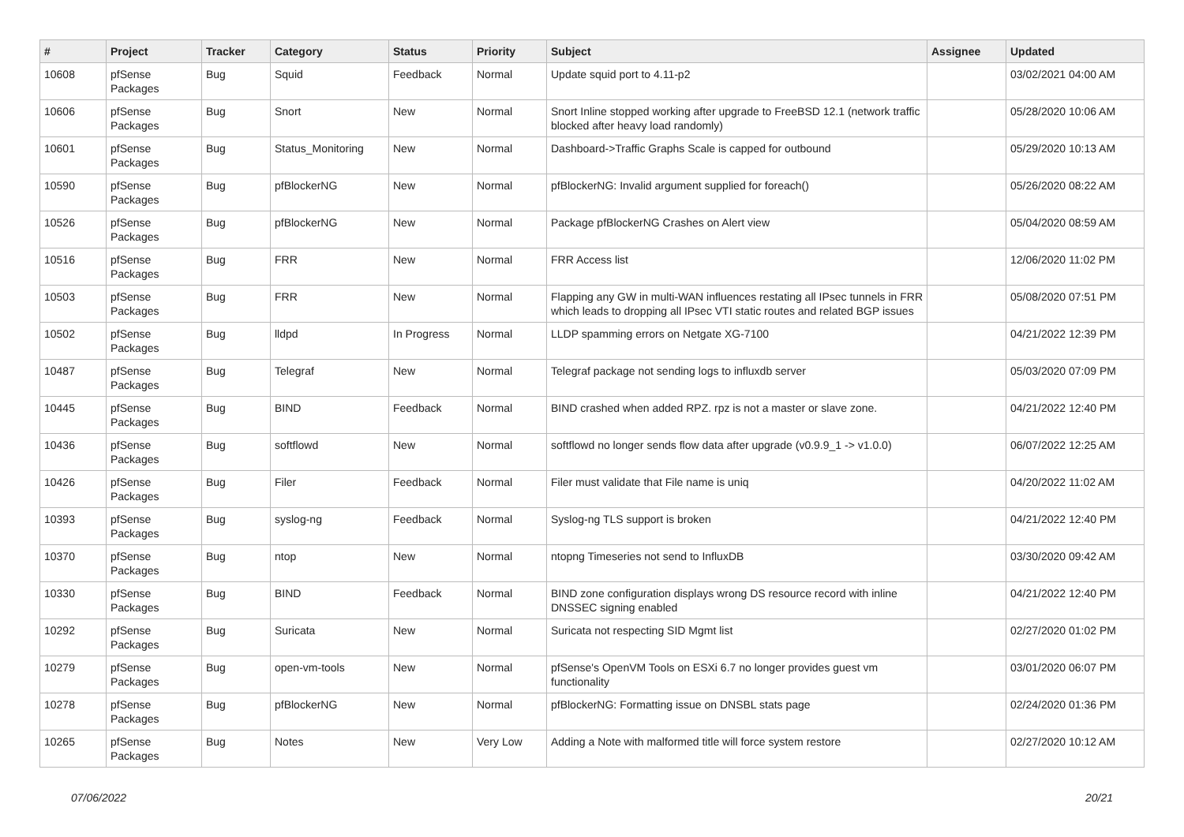| # | Project | Tracker | Category | Status | Priority | Subject | Assignee | Updated |
| --- | --- | --- | --- | --- | --- | --- | --- | --- |
| 10608 | pfSense Packages | Bug | Squid | Feedback | Normal | Update squid port to 4.11-p2 | | 03/02/2021 04:00 AM |
| 10606 | pfSense Packages | Bug | Snort | New | Normal | Snort Inline stopped working after upgrade to FreeBSD 12.1 (network traffic blocked after heavy load randomly) | | 05/28/2020 10:06 AM |
| 10601 | pfSense Packages | Bug | Status_Monitoring | New | Normal | Dashboard->Traffic Graphs Scale is capped for outbound | | 05/29/2020 10:13 AM |
| 10590 | pfSense Packages | Bug | pfBlockerNG | New | Normal | pfBlockerNG: Invalid argument supplied for foreach() | | 05/26/2020 08:22 AM |
| 10526 | pfSense Packages | Bug | pfBlockerNG | New | Normal | Package pfBlockerNG Crashes on Alert view | | 05/04/2020 08:59 AM |
| 10516 | pfSense Packages | Bug | FRR | New | Normal | FRR Access list | | 12/06/2020 11:02 PM |
| 10503 | pfSense Packages | Bug | FRR | New | Normal | Flapping any GW in multi-WAN influences restating all IPsec tunnels in FRR which leads to dropping all IPsec VTI static routes and related BGP issues | | 05/08/2020 07:51 PM |
| 10502 | pfSense Packages | Bug | lldpd | In Progress | Normal | LLDP spamming errors on Netgate XG-7100 | | 04/21/2022 12:39 PM |
| 10487 | pfSense Packages | Bug | Telegraf | New | Normal | Telegraf package not sending logs to influxdb server | | 05/03/2020 07:09 PM |
| 10445 | pfSense Packages | Bug | BIND | Feedback | Normal | BIND crashed when added RPZ. rpz is not a master or slave zone. | | 04/21/2022 12:40 PM |
| 10436 | pfSense Packages | Bug | softflowd | New | Normal | softflowd no longer sends flow data after upgrade (v0.9.9_1 -> v1.0.0) | | 06/07/2022 12:25 AM |
| 10426 | pfSense Packages | Bug | Filer | Feedback | Normal | Filer must validate that File name is uniq | | 04/20/2022 11:02 AM |
| 10393 | pfSense Packages | Bug | syslog-ng | Feedback | Normal | Syslog-ng TLS support is broken | | 04/21/2022 12:40 PM |
| 10370 | pfSense Packages | Bug | ntop | New | Normal | ntopng Timeseries not send to InfluxDB | | 03/30/2020 09:42 AM |
| 10330 | pfSense Packages | Bug | BIND | Feedback | Normal | BIND zone configuration displays wrong DS resource record with inline DNSSEC signing enabled | | 04/21/2022 12:40 PM |
| 10292 | pfSense Packages | Bug | Suricata | New | Normal | Suricata not respecting SID Mgmt list | | 02/27/2020 01:02 PM |
| 10279 | pfSense Packages | Bug | open-vm-tools | New | Normal | pfSense's OpenVM Tools on ESXi 6.7 no longer provides guest vm functionality | | 03/01/2020 06:07 PM |
| 10278 | pfSense Packages | Bug | pfBlockerNG | New | Normal | pfBlockerNG: Formatting issue on DNSBL stats page | | 02/24/2020 01:36 PM |
| 10265 | pfSense Packages | Bug | Notes | New | Very Low | Adding a Note with malformed title will force system restore | | 02/27/2020 10:12 AM |
07/06/2022 20/21